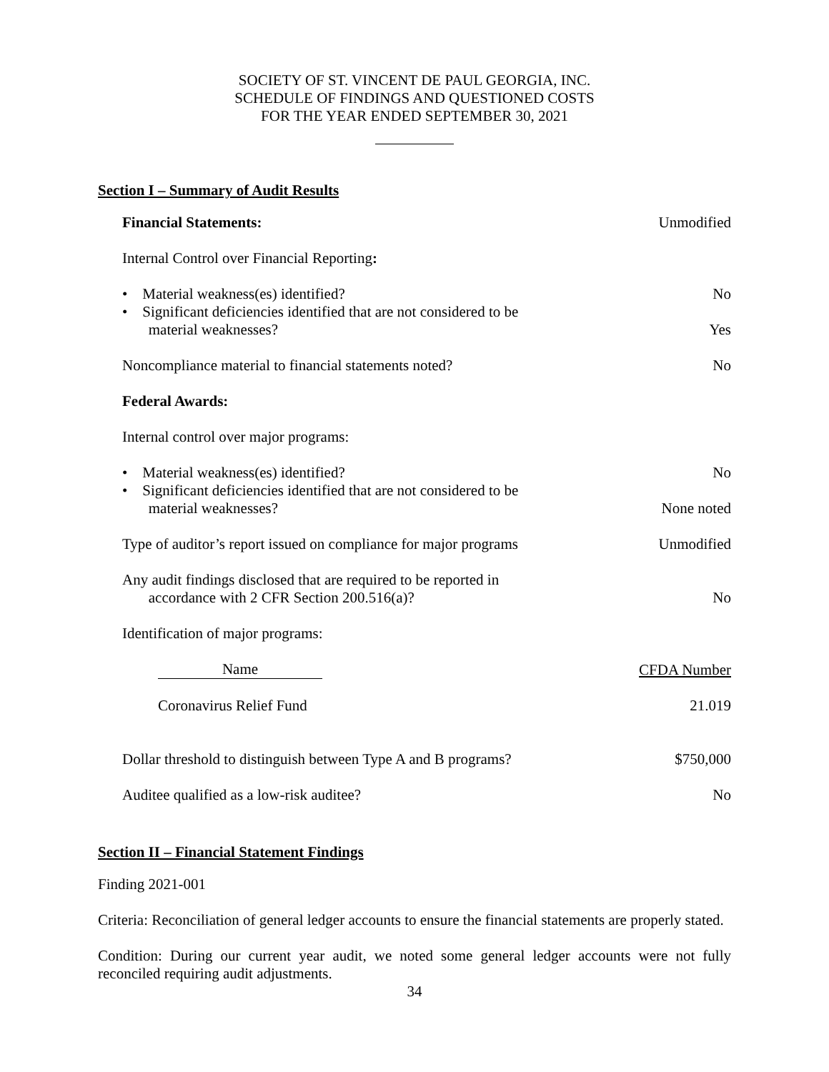SOCIETY OF ST. VINCENT DE PAUL GEORGIA, INC.
SCHEDULE OF FINDINGS AND QUESTIONED COSTS
FOR THE YEAR ENDED SEPTEMBER 30, 2021
Section I – Summary of Audit Results
| Financial Statements: | Unmodified |
| Internal Control over Financial Reporting : | |
| • Material weakness(es) identified? | No |
| • Significant deficiencies identified that are not considered to be material weaknesses? | Yes |
| Noncompliance material to financial statements noted? | No |
| Federal Awards: | |
| Internal control over major programs: | |
| • Material weakness(es) identified? | No |
| • Significant deficiencies identified that are not considered to be material weaknesses? | None noted |
| Type of auditor’s report issued on compliance for major programs | Unmodified |
| Any audit findings disclosed that are required to be reported in accordance with 2 CFR Section 200.516(a)? | No |
| Identification of major programs: | |
| Name | CFDA Number |
| Coronavirus Relief Fund | 21.019 |
| Dollar threshold to distinguish between Type A and B programs? | $750,000 |
| Auditee qualified as a low-risk auditee? | No |
Section II – Financial Statement Findings
Finding 2021-001
Criteria: Reconciliation of general ledger accounts to ensure the financial statements are properly stated.
Condition: During our current year audit, we noted some general ledger accounts were not fully reconciled requiring audit adjustments.
34